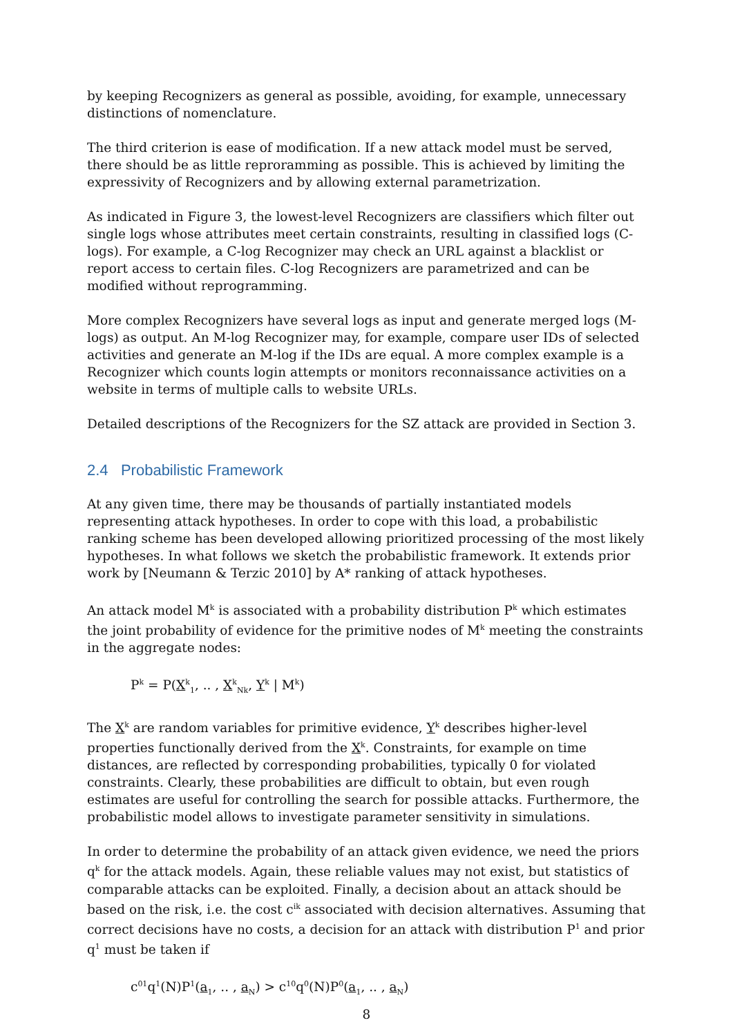by keeping Recognizers as general as possible, avoiding, for example, unnecessary distinctions of nomenclature.
The third criterion is ease of modification. If a new attack model must be served, there should be as little reproramming as possible. This is achieved by limiting the expressivity of Recognizers and by allowing external parametrization.
As indicated in Figure 3, the lowest-level Recognizers are classifiers which filter out single logs whose attributes meet certain constraints, resulting in classified logs (C-logs). For example, a C-log Recognizer may check an URL against a blacklist or report access to certain files. C-log Recognizers are parametrized and can be modified without reprogramming.
More complex Recognizers have several logs as input and generate merged logs (M-logs) as output. An M-log Recognizer may, for example, compare user IDs of selected activities and generate an M-log if the IDs are equal. A more complex example is a Recognizer which counts login attempts or monitors reconnaissance activities on a website in terms of multiple calls to website URLs.
Detailed descriptions of the Recognizers for the SZ attack are provided in Section 3.
2.4 Probabilistic Framework
At any given time, there may be thousands of partially instantiated models representing attack hypotheses. In order to cope with this load, a probabilistic ranking scheme has been developed allowing prioritized processing of the most likely hypotheses. In what follows we sketch the probabilistic framework. It extends prior work by [Neumann & Terzic 2010] by A* ranking of attack hypotheses.
An attack model M<sup>k</sup> is associated with a probability distribution P<sup>k</sup> which estimates the joint probability of evidence for the primitive nodes of M<sup>k</sup> meeting the constraints in the aggregate nodes:
P<sup>k</sup> = P(X<sup>k</sup><sub>1</sub>, .. , X<sup>k</sup><sub>Nk</sub>, Y<sup>k</sup> | M<sup>k</sup>)
The X<sup>k</sup> are random variables for primitive evidence, Y<sup>k</sup> describes higher-level properties functionally derived from the X<sup>k</sup>. Constraints, for example on time distances, are reflected by corresponding probabilities, typically 0 for violated constraints. Clearly, these probabilities are difficult to obtain, but even rough estimates are useful for controlling the search for possible attacks. Furthermore, the probabilistic model allows to investigate parameter sensitivity in simulations.
In order to determine the probability of an attack given evidence, we need the priors q<sup>k</sup> for the attack models. Again, these reliable values may not exist, but statistics of comparable attacks can be exploited. Finally, a decision about an attack should be based on the risk, i.e. the cost c<sup>ik</sup> associated with decision alternatives. Assuming that correct decisions have no costs, a decision for an attack with distribution P<sup>1</sup> and prior q<sup>1</sup> must be taken if
c<sup>01</sup>q<sup>1</sup>(N)P<sup>1</sup>(a<sub>1</sub>, .. , a<sub>N</sub>) > c<sup>10</sup>q<sup>0</sup>(N)P<sup>0</sup>(a<sub>1</sub>, .. , a<sub>N</sub>)
8